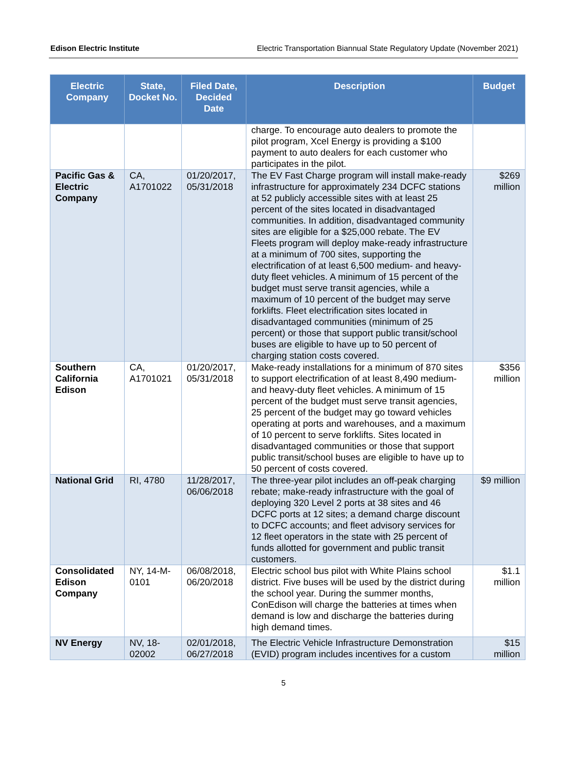Edison Electric Institute Electric Transportation Biannual State Regulatory Update (November 2021)
| Electric Company | State, Docket No. | Filed Date, Decided Date | Description | Budget |
| --- | --- | --- | --- | --- |
| | | | charge. To encourage auto dealers to promote the pilot program, Xcel Energy is providing a $100 payment to auto dealers for each customer who participates in the pilot. | |
| Pacific Gas & Electric Company | CA, A1701022 | 01/20/2017, 05/31/2018 | The EV Fast Charge program will install make-ready infrastructure for approximately 234 DCFC stations at 52 publicly accessible sites with at least 25 percent of the sites located in disadvantaged communities. In addition, disadvantaged community sites are eligible for a $25,000 rebate. The EV Fleets program will deploy make-ready infrastructure at a minimum of 700 sites, supporting the electrification of at least 6,500 medium- and heavy-duty fleet vehicles. A minimum of 15 percent of the budget must serve transit agencies, while a maximum of 10 percent of the budget may serve forklifts. Fleet electrification sites located in disadvantaged communities (minimum of 25 percent) or those that support public transit/school buses are eligible to have up to 50 percent of charging station costs covered. | $269 million |
| Southern California Edison | CA, A1701021 | 01/20/2017, 05/31/2018 | Make-ready installations for a minimum of 870 sites to support electrification of at least 8,490 medium- and heavy-duty fleet vehicles. A minimum of 15 percent of the budget must serve transit agencies, 25 percent of the budget may go toward vehicles operating at ports and warehouses, and a maximum of 10 percent to serve forklifts. Sites located in disadvantaged communities or those that support public transit/school buses are eligible to have up to 50 percent of costs covered. | $356 million |
| National Grid | RI, 4780 | 11/28/2017, 06/06/2018 | The three-year pilot includes an off-peak charging rebate; make-ready infrastructure with the goal of deploying 320 Level 2 ports at 38 sites and 46 DCFC ports at 12 sites; a demand charge discount to DCFC accounts; and fleet advisory services for 12 fleet operators in the state with 25 percent of funds allotted for government and public transit customers. | $9 million |
| Consolidated Edison Company | NY, 14-M-0101 | 06/08/2018, 06/20/2018 | Electric school bus pilot with White Plains school district. Five buses will be used by the district during the school year. During the summer months, ConEdison will charge the batteries at times when demand is low and discharge the batteries during high demand times. | $1.1 million |
| NV Energy | NV, 18-02002 | 02/01/2018, 06/27/2018 | The Electric Vehicle Infrastructure Demonstration (EVID) program includes incentives for a custom | $15 million |
5